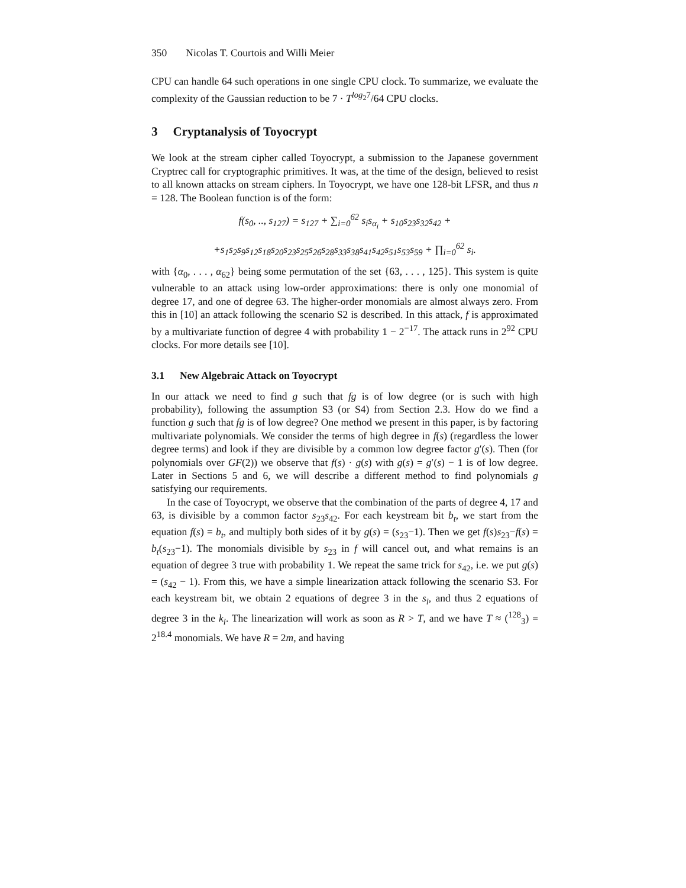350 Nicolas T. Courtois and Willi Meier
CPU can handle 64 such operations in one single CPU clock. To summarize, we evaluate the complexity of the Gaussian reduction to be 7 · T<sup>log<sub>2</sub>7</sup>/64 CPU clocks.
3 Cryptanalysis of Toyocrypt
We look at the stream cipher called Toyocrypt, a submission to the Japanese government Cryptrec call for cryptographic primitives. It was, at the time of the design, believed to resist to all known attacks on stream ciphers. In Toyocrypt, we have one 128-bit LFSR, and thus n = 128. The Boolean function is of the form:
f(s<sub>0</sub>, .., s<sub>127</sub>) = s<sub>127</sub> + ∑<sub>i=0</sub><sup>62</sup> s<sub>i</sub>s<sub>α<sub>i</sub></sub> + s<sub>10</sub>s<sub>23</sub>s<sub>32</sub>s<sub>42</sub> +
+s<sub>1</sub>s<sub>2</sub>s<sub>9</sub>s<sub>12</sub>s<sub>18</sub>s<sub>20</sub>s<sub>23</sub>s<sub>25</sub>s<sub>26</sub>s<sub>28</sub>s<sub>33</sub>s<sub>38</sub>s<sub>41</sub>s<sub>42</sub>s<sub>51</sub>s<sub>53</sub>s<sub>59</sub> + ∏<sub>i=0</sub><sup>62</sup> s<sub>i</sub>.
with {α<sub>0</sub>, . . . , α<sub>62</sub>} being some permutation of the set {63, . . . , 125}. This system is quite vulnerable to an attack using low-order approximations: there is only one monomial of degree 17, and one of degree 63. The higher-order monomials are almost always zero. From this in [10] an attack following the scenario S2 is described. In this attack, f is approximated by a multivariate function of degree 4 with probability 1 − 2<sup>−17</sup>. The attack runs in 2<sup>92</sup> CPU clocks. For more details see [10].
3.1 New Algebraic Attack on Toyocrypt
In our attack we need to find g such that fg is of low degree (or is such with high probability), following the assumption S3 (or S4) from Section 2.3. How do we find a function g such that fg is of low degree? One method we present in this paper, is by factoring multivariate polynomials. We consider the terms of high degree in f(s) (regardless the lower degree terms) and look if they are divisible by a common low degree factor g′(s). Then (for polynomials over GF(2)) we observe that f(s) · g(s) with g(s) = g′(s) − 1 is of low degree. Later in Sections 5 and 6, we will describe a different method to find polynomials g satisfying our requirements.
In the case of Toyocrypt, we observe that the combination of the parts of degree 4, 17 and 63, is divisible by a common factor s<sub>23</sub>s<sub>42</sub>. For each keystream bit b<sub>t</sub>, we start from the equation f(s) = b<sub>t</sub>, and multiply both sides of it by g(s) = (s<sub>23</sub>−1). Then we get f(s)s<sub>23</sub>−f(s) = b<sub>t</sub>(s<sub>23</sub>−1). The monomials divisible by s<sub>23</sub> in f will cancel out, and what remains is an equation of degree 3 true with probability 1. We repeat the same trick for s<sub>42</sub>, i.e. we put g(s) = (s<sub>42</sub> − 1). From this, we have a simple linearization attack following the scenario S3. For each keystream bit, we obtain 2 equations of degree 3 in the s<sub>i</sub>, and thus 2 equations of degree 3 in the k<sub>i</sub>. The linearization will work as soon as R > T, and we have T ≈ (<sup>128</sup><sub>3</sub>) = 2<sup>18.4</sup> monomials. We have R = 2m, and having